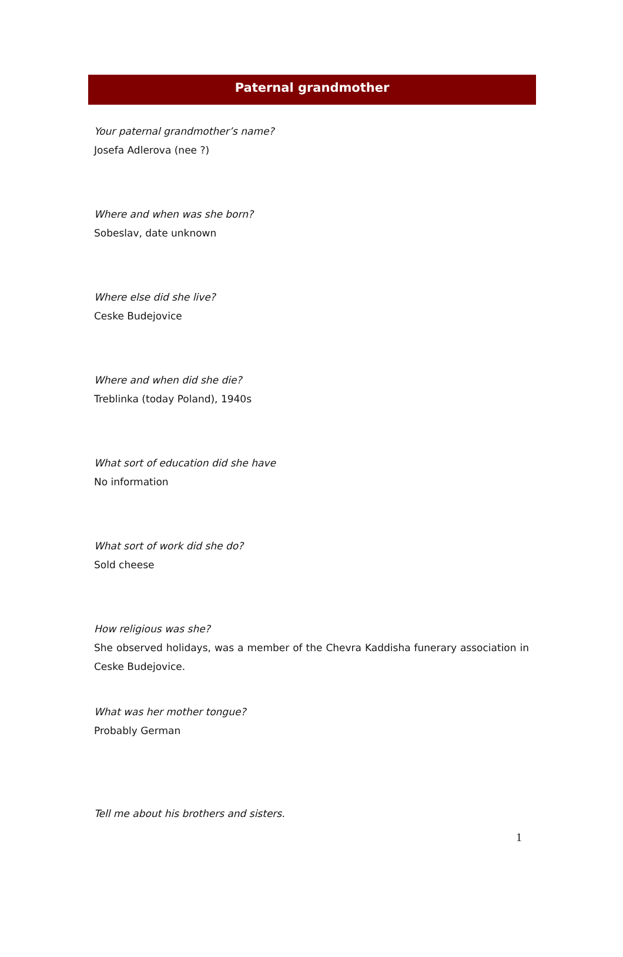Paternal grandmother
Your paternal grandmother’s name?
Josefa Adlerova (nee ?)
Where and when was she born?
Sobeslav, date unknown
Where else did she live?
Ceske Budejovice
Where and when did she die?
Treblinka (today Poland), 1940s
What sort of education did she have
No information
What sort of work did she do?
Sold cheese
How religious was she?
She observed holidays, was a member of the Chevra Kaddisha funerary association in Ceske Budejovice.
What was her mother tongue?
Probably German
Tell me about his brothers and sisters.
1